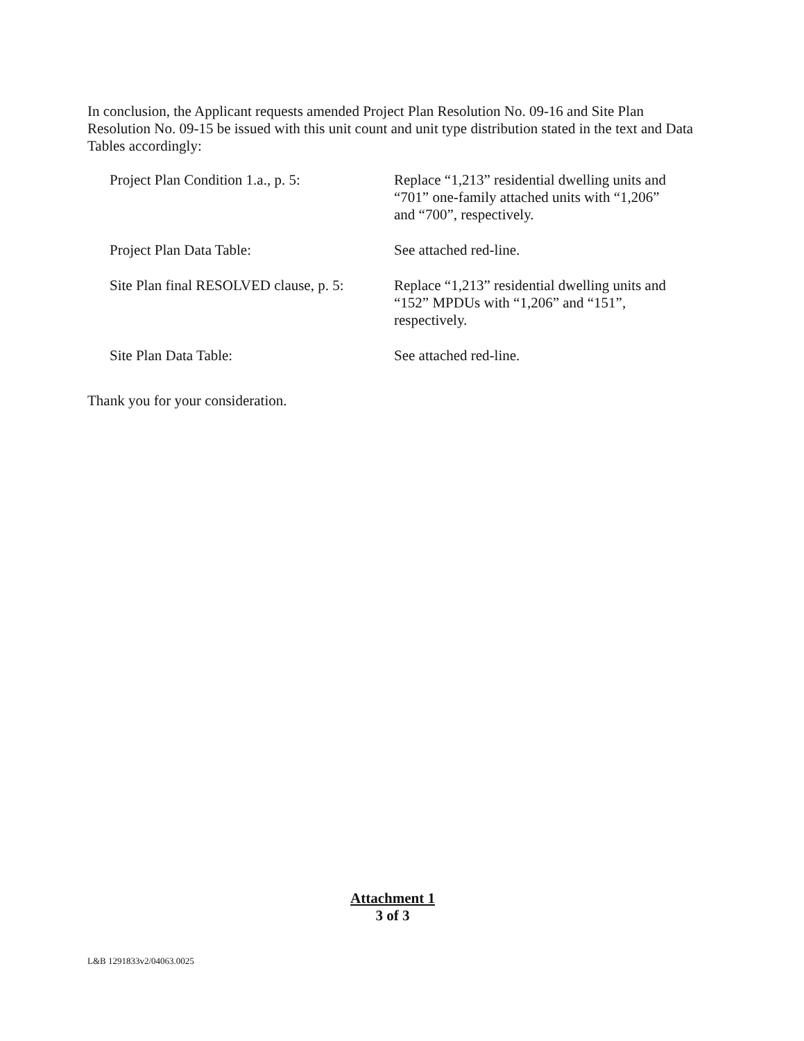In conclusion, the Applicant requests amended Project Plan Resolution No. 09-16 and Site Plan Resolution No. 09-15 be issued with this unit count and unit type distribution stated in the text and Data Tables accordingly:
Project Plan Condition 1.a., p. 5:
Replace “1,213” residential dwelling units and “701” one-family attached units with “1,206” and “700”, respectively.
Project Plan Data Table: See attached red-line.
Site Plan final RESOLVED clause, p. 5:
Replace “1,213” residential dwelling units and “152” MPDUs with “1,206” and “151”, respectively.
Site Plan Data Table: See attached red-line.
Thank you for your consideration.
Attachment 1
3 of 3
L&B 1291833v2/04063.0025